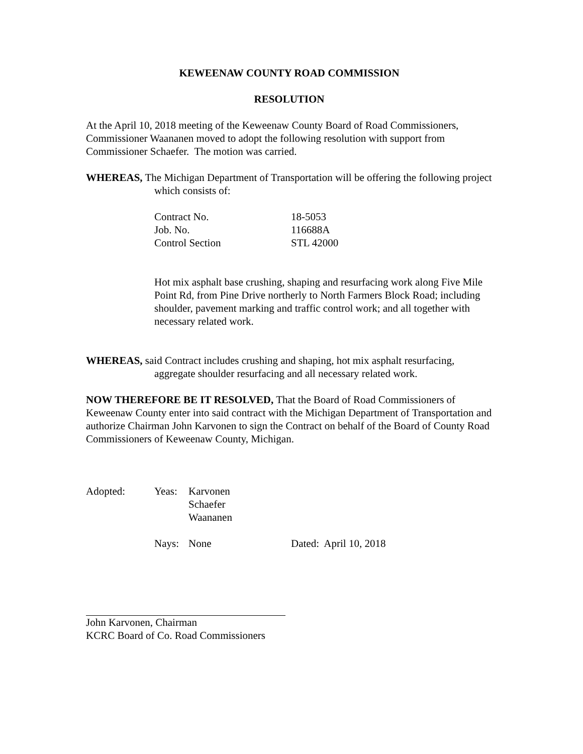KEWEENAW COUNTY ROAD COMMISSION
RESOLUTION
At the April 10, 2018 meeting of the Keweenaw County Board of Road Commissioners, Commissioner Waananen moved to adopt the following resolution with support from Commissioner Schaefer. The motion was carried.
WHEREAS, The Michigan Department of Transportation will be offering the following project which consists of:
| Contract No. | 18-5053 |
| Job. No. | 116688A |
| Control Section | STL 42000 |
Hot mix asphalt base crushing, shaping and resurfacing work along Five Mile Point Rd, from Pine Drive northerly to North Farmers Block Road; including shoulder, pavement marking and traffic control work; and all together with necessary related work.
WHEREAS, said Contract includes crushing and shaping, hot mix asphalt resurfacing, aggregate shoulder resurfacing and all necessary related work.
NOW THEREFORE BE IT RESOLVED, That the Board of Road Commissioners of Keweenaw County enter into said contract with the Michigan Department of Transportation and authorize Chairman John Karvonen to sign the Contract on behalf of the Board of County Road Commissioners of Keweenaw County, Michigan.
| Adopted: | Yeas: | Karvonen Schaefer Waananen | |
| | Nays: | None | Dated: April 10, 2018 |
John Karvonen, Chairman
KCRC Board of Co. Road Commissioners